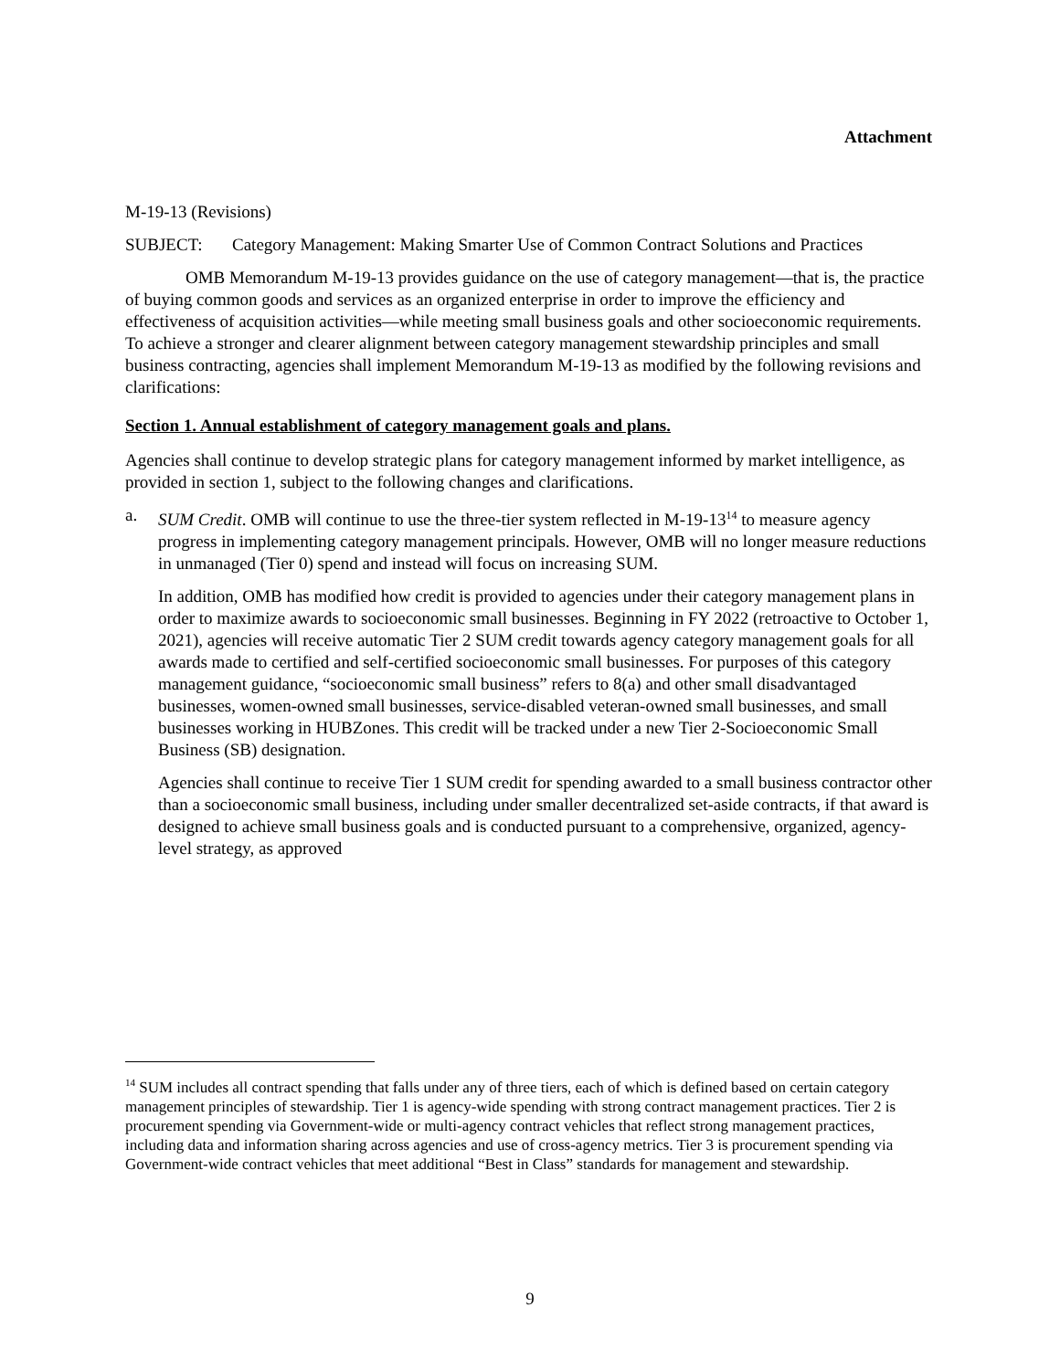Attachment
M-19-13 (Revisions)
SUBJECT: Category Management: Making Smarter Use of Common Contract Solutions and Practices
OMB Memorandum M-19-13 provides guidance on the use of category management—that is, the practice of buying common goods and services as an organized enterprise in order to improve the efficiency and effectiveness of acquisition activities—while meeting small business goals and other socioeconomic requirements. To achieve a stronger and clearer alignment between category management stewardship principles and small business contracting, agencies shall implement Memorandum M-19-13 as modified by the following revisions and clarifications:
Section 1. Annual establishment of category management goals and plans.
Agencies shall continue to develop strategic plans for category management informed by market intelligence, as provided in section 1, subject to the following changes and clarifications.
a. SUM Credit. OMB will continue to use the three-tier system reflected in M-19-13<sup>14</sup> to measure agency progress in implementing category management principals. However, OMB will no longer measure reductions in unmanaged (Tier 0) spend and instead will focus on increasing SUM.
In addition, OMB has modified how credit is provided to agencies under their category management plans in order to maximize awards to socioeconomic small businesses. Beginning in FY 2022 (retroactive to October 1, 2021), agencies will receive automatic Tier 2 SUM credit towards agency category management goals for all awards made to certified and self-certified socioeconomic small businesses. For purposes of this category management guidance, “socioeconomic small business” refers to 8(a) and other small disadvantaged businesses, women-owned small businesses, service-disabled veteran-owned small businesses, and small businesses working in HUBZones. This credit will be tracked under a new Tier 2-Socioeconomic Small Business (SB) designation.
Agencies shall continue to receive Tier 1 SUM credit for spending awarded to a small business contractor other than a socioeconomic small business, including under smaller decentralized set-aside contracts, if that award is designed to achieve small business goals and is conducted pursuant to a comprehensive, organized, agency-level strategy, as approved
<sup>14</sup> SUM includes all contract spending that falls under any of three tiers, each of which is defined based on certain category management principles of stewardship. Tier 1 is agency-wide spending with strong contract management practices. Tier 2 is procurement spending via Government-wide or multi-agency contract vehicles that reflect strong management practices, including data and information sharing across agencies and use of cross-agency metrics. Tier 3 is procurement spending via Government-wide contract vehicles that meet additional “Best in Class” standards for management and stewardship.
9